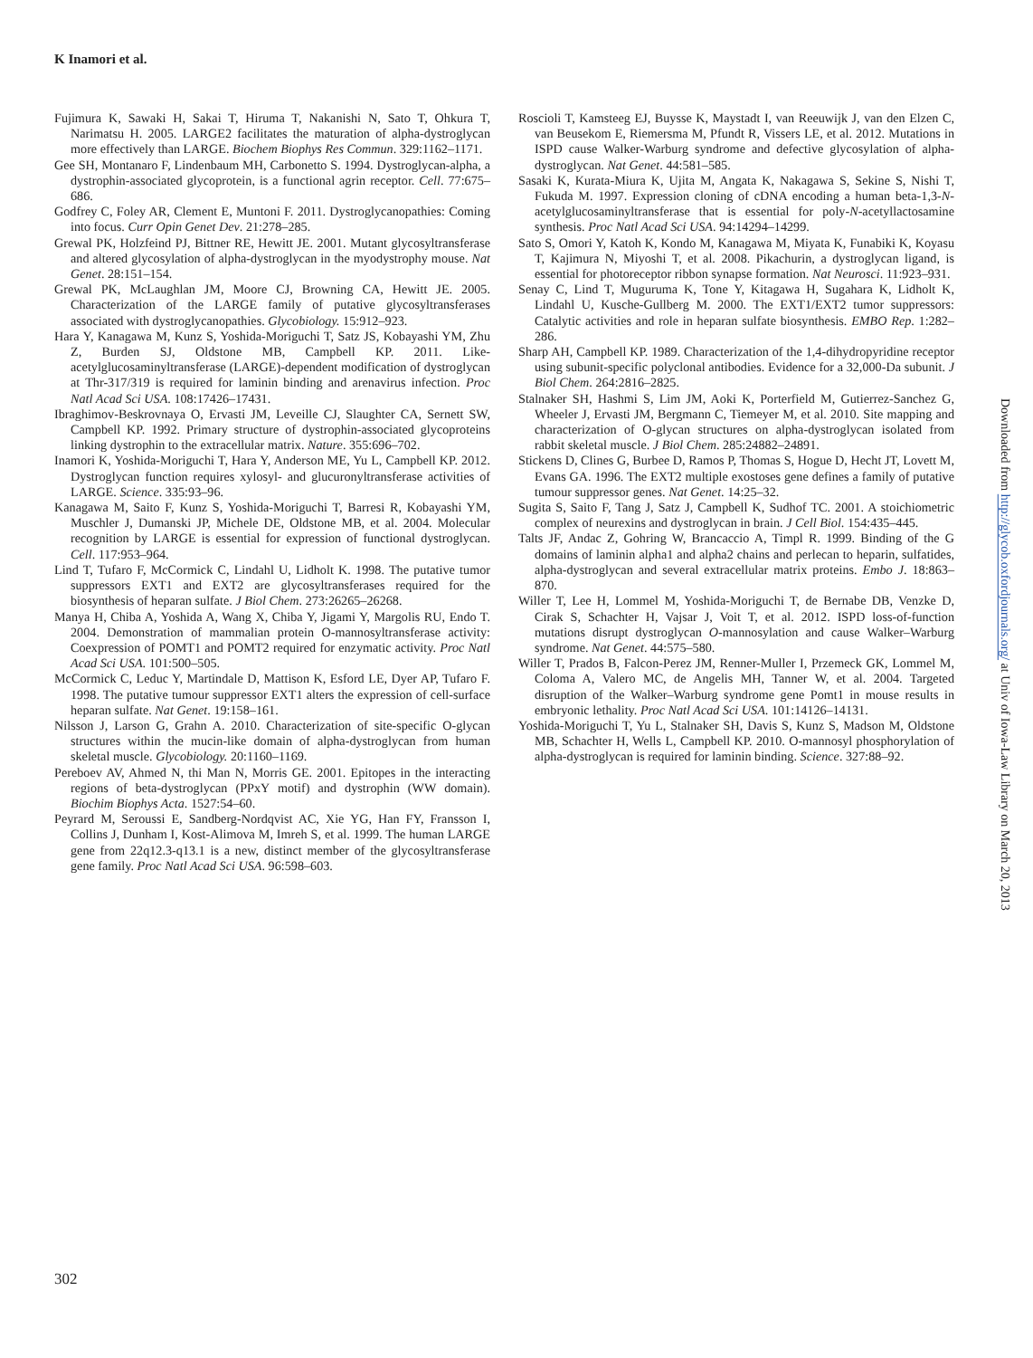K Inamori et al.
Fujimura K, Sawaki H, Sakai T, Hiruma T, Nakanishi N, Sato T, Ohkura T, Narimatsu H. 2005. LARGE2 facilitates the maturation of alpha-dystroglycan more effectively than LARGE. Biochem Biophys Res Commun. 329:1162–1171.
Gee SH, Montanaro F, Lindenbaum MH, Carbonetto S. 1994. Dystroglycan-alpha, a dystrophin-associated glycoprotein, is a functional agrin receptor. Cell. 77:675–686.
Godfrey C, Foley AR, Clement E, Muntoni F. 2011. Dystroglycanopathies: Coming into focus. Curr Opin Genet Dev. 21:278–285.
Grewal PK, Holzfeind PJ, Bittner RE, Hewitt JE. 2001. Mutant glycosyltransferase and altered glycosylation of alpha-dystroglycan in the myodystrophy mouse. Nat Genet. 28:151–154.
Grewal PK, McLaughlan JM, Moore CJ, Browning CA, Hewitt JE. 2005. Characterization of the LARGE family of putative glycosyltransferases associated with dystroglycanopathies. Glycobiology. 15:912–923.
Hara Y, Kanagawa M, Kunz S, Yoshida-Moriguchi T, Satz JS, Kobayashi YM, Zhu Z, Burden SJ, Oldstone MB, Campbell KP. 2011. Like-acetylglucosaminyltransferase (LARGE)-dependent modification of dystroglycan at Thr-317/319 is required for laminin binding and arenavirus infection. Proc Natl Acad Sci USA. 108:17426–17431.
Ibraghimov-Beskrovnaya O, Ervasti JM, Leveille CJ, Slaughter CA, Sernett SW, Campbell KP. 1992. Primary structure of dystrophin-associated glycoproteins linking dystrophin to the extracellular matrix. Nature. 355:696–702.
Inamori K, Yoshida-Moriguchi T, Hara Y, Anderson ME, Yu L, Campbell KP. 2012. Dystroglycan function requires xylosyl- and glucuronyltransferase activities of LARGE. Science. 335:93–96.
Kanagawa M, Saito F, Kunz S, Yoshida-Moriguchi T, Barresi R, Kobayashi YM, Muschler J, Dumanski JP, Michele DE, Oldstone MB, et al. 2004. Molecular recognition by LARGE is essential for expression of functional dystroglycan. Cell. 117:953–964.
Lind T, Tufaro F, McCormick C, Lindahl U, Lidholt K. 1998. The putative tumor suppressors EXT1 and EXT2 are glycosyltransferases required for the biosynthesis of heparan sulfate. J Biol Chem. 273:26265–26268.
Manya H, Chiba A, Yoshida A, Wang X, Chiba Y, Jigami Y, Margolis RU, Endo T. 2004. Demonstration of mammalian protein O-mannosyltransferase activity: Coexpression of POMT1 and POMT2 required for enzymatic activity. Proc Natl Acad Sci USA. 101:500–505.
McCormick C, Leduc Y, Martindale D, Mattison K, Esford LE, Dyer AP, Tufaro F. 1998. The putative tumour suppressor EXT1 alters the expression of cell-surface heparan sulfate. Nat Genet. 19:158–161.
Nilsson J, Larson G, Grahn A. 2010. Characterization of site-specific O-glycan structures within the mucin-like domain of alpha-dystroglycan from human skeletal muscle. Glycobiology. 20:1160–1169.
Pereboev AV, Ahmed N, thi Man N, Morris GE. 2001. Epitopes in the interacting regions of beta-dystroglycan (PPxY motif) and dystrophin (WW domain). Biochim Biophys Acta. 1527:54–60.
Peyrard M, Seroussi E, Sandberg-Nordqvist AC, Xie YG, Han FY, Fransson I, Collins J, Dunham I, Kost-Alimova M, Imreh S, et al. 1999. The human LARGE gene from 22q12.3-q13.1 is a new, distinct member of the glycosyltransferase gene family. Proc Natl Acad Sci USA. 96:598–603.
Roscioli T, Kamsteeg EJ, Buysse K, Maystadt I, van Reeuwijk J, van den Elzen C, van Beusekom E, Riemersma M, Pfundt R, Vissers LE, et al. 2012. Mutations in ISPD cause Walker-Warburg syndrome and defective glycosylation of alpha-dystroglycan. Nat Genet. 44:581–585.
Sasaki K, Kurata-Miura K, Ujita M, Angata K, Nakagawa S, Sekine S, Nishi T, Fukuda M. 1997. Expression cloning of cDNA encoding a human beta-1,3-N-acetylglucosaminyltransferase that is essential for poly-N-acetyllactosamine synthesis. Proc Natl Acad Sci USA. 94:14294–14299.
Sato S, Omori Y, Katoh K, Kondo M, Kanagawa M, Miyata K, Funabiki K, Koyasu T, Kajimura N, Miyoshi T, et al. 2008. Pikachurin, a dystroglycan ligand, is essential for photoreceptor ribbon synapse formation. Nat Neurosci. 11:923–931.
Senay C, Lind T, Muguruma K, Tone Y, Kitagawa H, Sugahara K, Lidholt K, Lindahl U, Kusche-Gullberg M. 2000. The EXT1/EXT2 tumor suppressors: Catalytic activities and role in heparan sulfate biosynthesis. EMBO Rep. 1:282–286.
Sharp AH, Campbell KP. 1989. Characterization of the 1,4-dihydropyridine receptor using subunit-specific polyclonal antibodies. Evidence for a 32,000-Da subunit. J Biol Chem. 264:2816–2825.
Stalnaker SH, Hashmi S, Lim JM, Aoki K, Porterfield M, Gutierrez-Sanchez G, Wheeler J, Ervasti JM, Bergmann C, Tiemeyer M, et al. 2010. Site mapping and characterization of O-glycan structures on alpha-dystroglycan isolated from rabbit skeletal muscle. J Biol Chem. 285:24882–24891.
Stickens D, Clines G, Burbee D, Ramos P, Thomas S, Hogue D, Hecht JT, Lovett M, Evans GA. 1996. The EXT2 multiple exostoses gene defines a family of putative tumour suppressor genes. Nat Genet. 14:25–32.
Sugita S, Saito F, Tang J, Satz J, Campbell K, Sudhof TC. 2001. A stoichiometric complex of neurexins and dystroglycan in brain. J Cell Biol. 154:435–445.
Talts JF, Andac Z, Gohring W, Brancaccio A, Timpl R. 1999. Binding of the G domains of laminin alpha1 and alpha2 chains and perlecan to heparin, sulfatides, alpha-dystroglycan and several extracellular matrix proteins. Embo J. 18:863–870.
Willer T, Lee H, Lommel M, Yoshida-Moriguchi T, de Bernabe DB, Venzke D, Cirak S, Schachter H, Vajsar J, Voit T, et al. 2012. ISPD loss-of-function mutations disrupt dystroglycan O-mannosylation and cause Walker–Warburg syndrome. Nat Genet. 44:575–580.
Willer T, Prados B, Falcon-Perez JM, Renner-Muller I, Przemeck GK, Lommel M, Coloma A, Valero MC, de Angelis MH, Tanner W, et al. 2004. Targeted disruption of the Walker–Warburg syndrome gene Pomt1 in mouse results in embryonic lethality. Proc Natl Acad Sci USA. 101:14126–14131.
Yoshida-Moriguchi T, Yu L, Stalnaker SH, Davis S, Kunz S, Madson M, Oldstone MB, Schachter H, Wells L, Campbell KP. 2010. O-mannosyl phosphorylation of alpha-dystroglycan is required for laminin binding. Science. 327:88–92.
Downloaded from http://glycob.oxfordjournals.org/ at Univ of Iowa-Law Library on March 20, 2013
302